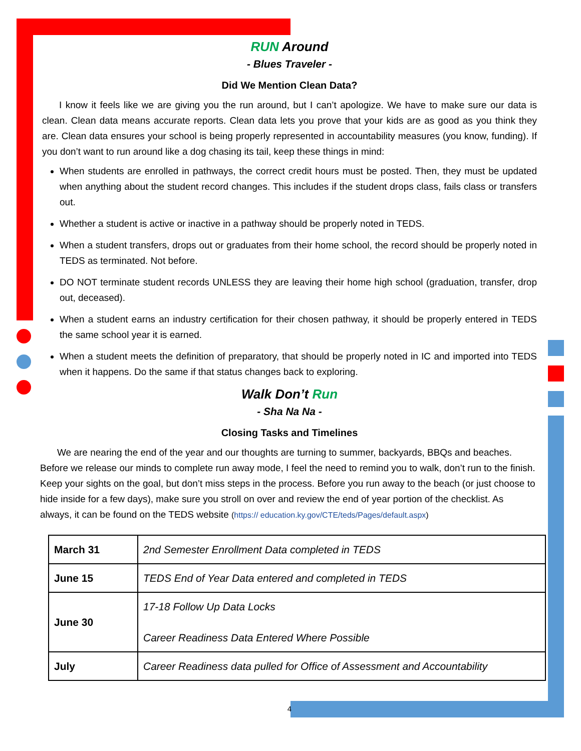RUN Around
- Blues Traveler -
Did We Mention Clean Data?
I know it feels like we are giving you the run around, but I can’t apologize. We have to make sure our data is clean. Clean data means accurate reports. Clean data lets you prove that your kids are as good as you think they are. Clean data ensures your school is being properly represented in accountability measures (you know, funding). If you don’t want to run around like a dog chasing its tail, keep these things in mind:
When students are enrolled in pathways, the correct credit hours must be posted. Then, they must be updated when anything about the student record changes. This includes if the student drops class, fails class or transfers out.
Whether a student is active or inactive in a pathway should be properly noted in TEDS.
When a student transfers, drops out or graduates from their home school, the record should be properly noted in TEDS as terminated. Not before.
DO NOT terminate student records UNLESS they are leaving their home high school (graduation, transfer, drop out, deceased).
When a student earns an industry certification for their chosen pathway, it should be properly entered in TEDS the same school year it is earned.
When a student meets the definition of preparatory, that should be properly noted in IC and imported into TEDS when it happens. Do the same if that status changes back to exploring.
Walk Don’t Run
- Sha Na Na -
Closing Tasks and Timelines
We are nearing the end of the year and our thoughts are turning to summer, backyards, BBQs and beaches. Before we release our minds to complete run away mode, I feel the need to remind you to walk, don’t run to the finish. Keep your sights on the goal, but don’t miss steps in the process. Before you run away to the beach (or just choose to hide inside for a few days), make sure you stroll on over and review the end of year portion of the checklist. As always, it can be found on the TEDS website (https:// education.ky.gov/CTE/teds/Pages/default.aspx)
| March 31 | 2nd Semester Enrollment Data completed in TEDS |
| June 15 | TEDS End of Year Data entered and completed in TEDS |
| June 30 | 17-18 Follow Up Data Locks Career Readiness Data Entered Where Possible |
| July | Career Readiness data pulled for Office of Assessment and Accountability |
4